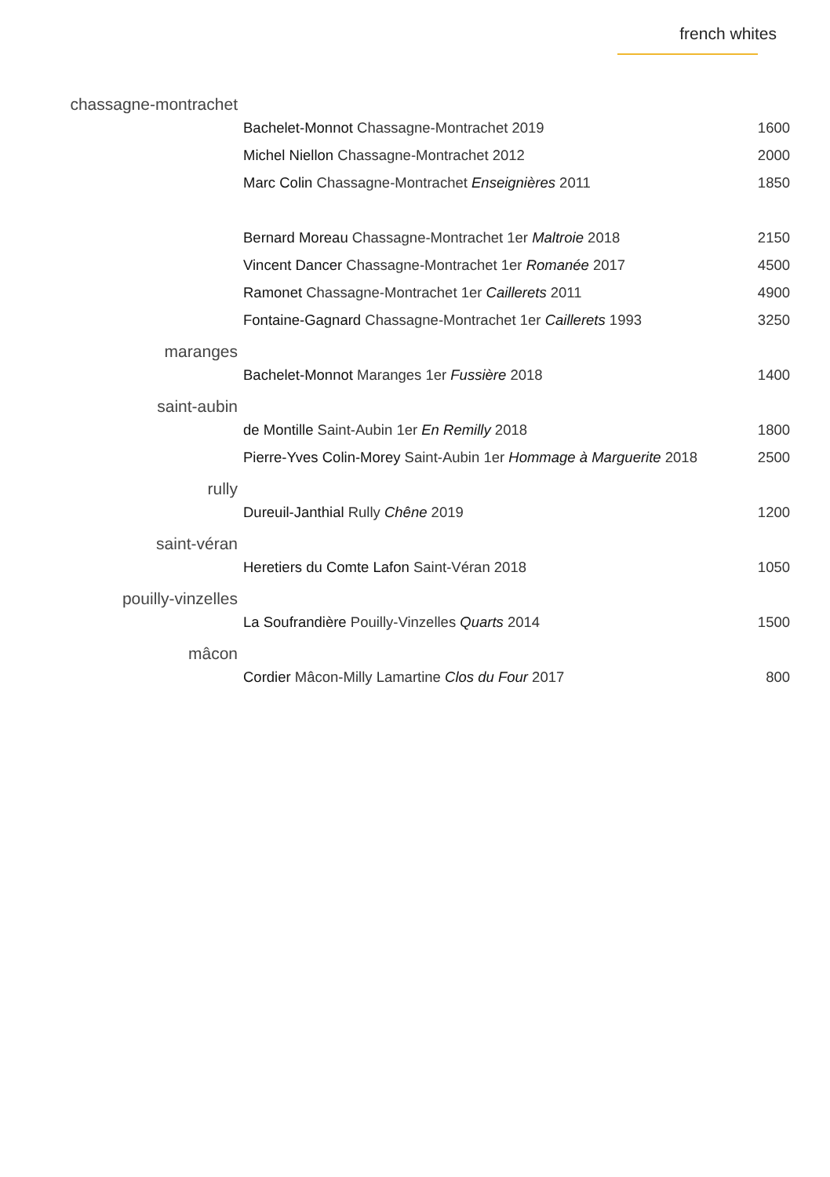french whites
| chassagne-montrachet | | |
| | Bachelet-Monnot Chassagne-Montrachet 2019 | 1600 |
| | Michel Niellon Chassagne-Montrachet 2012 | 2000 |
| | Marc Colin Chassagne-Montrachet Enseignières 2011 | 1850 |
| | Bernard Moreau Chassagne-Montrachet 1er Maltroie 2018 | 2150 |
| | Vincent Dancer Chassagne-Montrachet 1er Romanée 2017 | 4500 |
| | Ramonet Chassagne-Montrachet 1er Caillerets 2011 | 4900 |
| | Fontaine-Gagnard Chassagne-Montrachet 1er Caillerets 1993 | 3250 |
| maranges | | |
| | Bachelet-Monnot Maranges 1er Fussière 2018 | 1400 |
| saint-aubin | | |
| | de Montille Saint-Aubin 1er En Remilly 2018 | 1800 |
| | Pierre-Yves Colin-Morey Saint-Aubin 1er Hommage à Marguerite 2018 | 2500 |
| rully | | |
| | Dureuil-Janthial Rully Chêne 2019 | 1200 |
| saint-véran | | |
| | Heretiers du Comte Lafon Saint-Véran 2018 | 1050 |
| pouilly-vinzelles | | |
| | La Soufrandière Pouilly-Vinzelles Quarts 2014 | 1500 |
| mâcon | | |
| | Cordier Mâcon-Milly Lamartine Clos du Four 2017 | 800 |